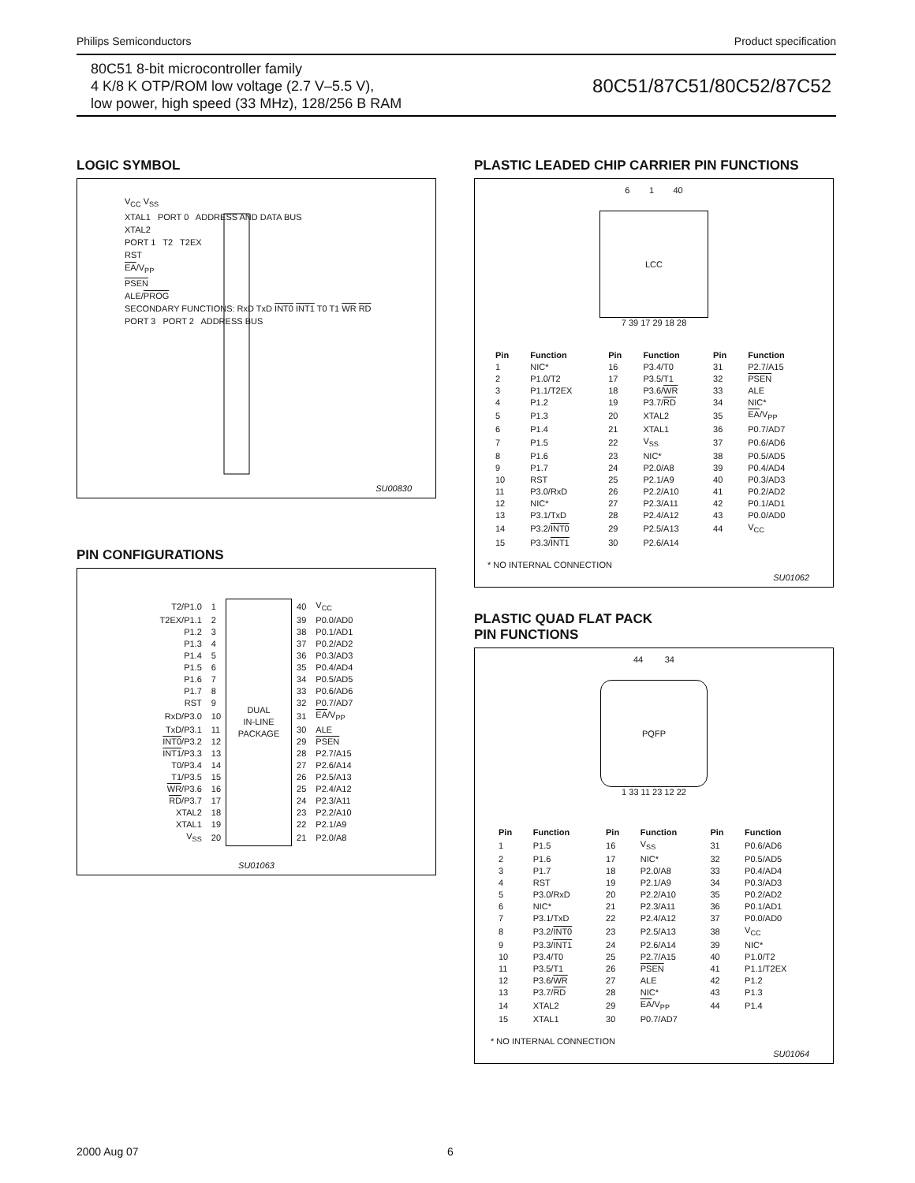Philips Semiconductors Product specification
80C51 8-bit microcontroller family
4 K/8 K OTP/ROM low voltage (2.7 V–5.5 V),
low power, high speed (33 MHz), 128/256 B RAM
80C51/87C51/80C52/87C52
LOGIC SYMBOL
V<sub>CC</sub> V<sub>SS</sub>
XTAL1 PORT 0 ADDRESS AND DATA BUS
XTAL2
PORT 1 T2 T2EX
RST
EA/V<sub>PP</sub>
PSEN
ALE/PROG
SECONDARY FUNCTIONS: RxD TxD INT0 INT1 T0 T1 WR RD
PORT 3 PORT 2 ADDRESS BUS
SU00830
PIN CONFIGURATIONS
| T2/P1.0 | 1 | DUAL IN-LINE PACKAGE | 40 | V<sub>CC</sub> |
| T2EX/P1.1 | 2 | | 39 | P0.0/AD0 |
| P1.2 | 3 | | 38 | P0.1/AD1 |
| P1.3 | 4 | | 37 | P0.2/AD2 |
| P1.4 | 5 | | 36 | P0.3/AD3 |
| P1.5 | 6 | | 35 | P0.4/AD4 |
| P1.6 | 7 | | 34 | P0.5/AD5 |
| P1.7 | 8 | | 33 | P0.6/AD6 |
| RST | 9 | | 32 | P0.7/AD7 |
| RxD/P3.0 | 10 | | 31 | EA /V<sub>PP</sub> |
| TxD/P3.1 | 11 | | 30 | ALE |
| INT0 /P3.2 | 12 | | 29 | PSEN |
| INT1 /P3.3 | 13 | | 28 | P2.7/A15 |
| T0/P3.4 | 14 | | 27 | P2.6/A14 |
| T1/P3.5 | 15 | | 26 | P2.5/A13 |
| WR /P3.6 | 16 | | 25 | P2.4/A12 |
| RD /P3.7 | 17 | | 24 | P2.3/A11 |
| XTAL2 | 18 | | 23 | P2.2/A10 |
| XTAL1 | 19 | | 22 | P2.1/A9 |
| V<sub>SS</sub> | 20 | | 21 | P2.0/A8 |
SU01063
PLASTIC LEADED CHIP CARRIER PIN FUNCTIONS
6 1 40
LCC
7 39 17 29 18 28
| Pin | Function | Pin | Function | Pin | Function |
| --- | --- | --- | --- | --- | --- |
| 1 | NIC* | 16 | P3.4/T0 | 31 | P2.7/A15 |
| 2 | P1.0/T2 | 17 | P3.5/T1 | 32 | PSEN |
| 3 | P1.1/T2EX | 18 | P3.6/ WR | 33 | ALE |
| 4 | P1.2 | 19 | P3.7/ RD | 34 | NIC* |
| 5 | P1.3 | 20 | XTAL2 | 35 | EA /V<sub>PP</sub> |
| 6 | P1.4 | 21 | XTAL1 | 36 | P0.7/AD7 |
| 7 | P1.5 | 22 | V<sub>SS</sub> | 37 | P0.6/AD6 |
| 8 | P1.6 | 23 | NIC* | 38 | P0.5/AD5 |
| 9 | P1.7 | 24 | P2.0/A8 | 39 | P0.4/AD4 |
| 10 | RST | 25 | P2.1/A9 | 40 | P0.3/AD3 |
| 11 | P3.0/RxD | 26 | P2.2/A10 | 41 | P0.2/AD2 |
| 12 | NIC* | 27 | P2.3/A11 | 42 | P0.1/AD1 |
| 13 | P3.1/TxD | 28 | P2.4/A12 | 43 | P0.0/AD0 |
| 14 | P3.2/ INT0 | 29 | P2.5/A13 | 44 | V<sub>CC</sub> |
| 15 | P3.3/ INT1 | 30 | P2.6/A14 | | |
* NO INTERNAL CONNECTION
SU01062
PLASTIC QUAD FLAT PACK
PIN FUNCTIONS
44 34
PQFP
1 33 11 23 12 22
| Pin | Function | Pin | Function | Pin | Function |
| --- | --- | --- | --- | --- | --- |
| 1 | P1.5 | 16 | V<sub>SS</sub> | 31 | P0.6/AD6 |
| 2 | P1.6 | 17 | NIC* | 32 | P0.5/AD5 |
| 3 | P1.7 | 18 | P2.0/A8 | 33 | P0.4/AD4 |
| 4 | RST | 19 | P2.1/A9 | 34 | P0.3/AD3 |
| 5 | P3.0/RxD | 20 | P2.2/A10 | 35 | P0.2/AD2 |
| 6 | NIC* | 21 | P2.3/A11 | 36 | P0.1/AD1 |
| 7 | P3.1/TxD | 22 | P2.4/A12 | 37 | P0.0/AD0 |
| 8 | P3.2/ INT0 | 23 | P2.5/A13 | 38 | V<sub>CC</sub> |
| 9 | P3.3/ INT1 | 24 | P2.6/A14 | 39 | NIC* |
| 10 | P3.4/T0 | 25 | P2.7/A15 | 40 | P1.0/T2 |
| 11 | P3.5/T1 | 26 | PSEN | 41 | P1.1/T2EX |
| 12 | P3.6/ WR | 27 | ALE | 42 | P1.2 |
| 13 | P3.7/ RD | 28 | NIC* | 43 | P1.3 |
| 14 | XTAL2 | 29 | EA /V<sub>PP</sub> | 44 | P1.4 |
| 15 | XTAL1 | 30 | P0.7/AD7 | | |
* NO INTERNAL CONNECTION
SU01064
2000 Aug 07 6